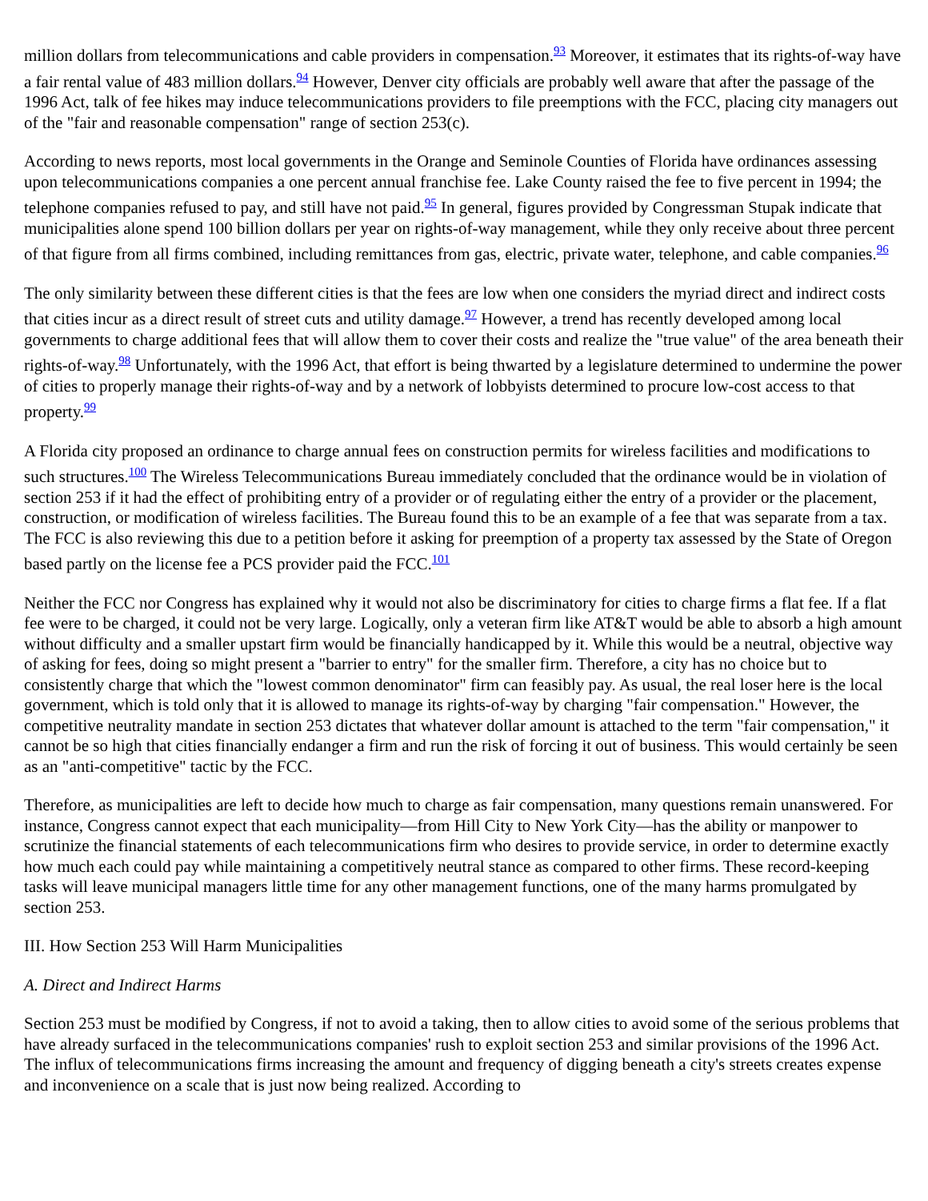million dollars from telecommunications and cable providers in compensation.<sup>93</sup> Moreover, it estimates that its rights-of-way have a fair rental value of 483 million dollars.<sup>94</sup> However, Denver city officials are probably well aware that after the passage of the 1996 Act, talk of fee hikes may induce telecommunications providers to file preemptions with the FCC, placing city managers out of the "fair and reasonable compensation" range of section 253(c).
According to news reports, most local governments in the Orange and Seminole Counties of Florida have ordinances assessing upon telecommunications companies a one percent annual franchise fee. Lake County raised the fee to five percent in 1994; the telephone companies refused to pay, and still have not paid.<sup>95</sup> In general, figures provided by Congressman Stupak indicate that municipalities alone spend 100 billion dollars per year on rights-of-way management, while they only receive about three percent of that figure from all firms combined, including remittances from gas, electric, private water, telephone, and cable companies.<sup>96</sup>
The only similarity between these different cities is that the fees are low when one considers the myriad direct and indirect costs that cities incur as a direct result of street cuts and utility damage.<sup>97</sup> However, a trend has recently developed among local governments to charge additional fees that will allow them to cover their costs and realize the "true value" of the area beneath their rights-of-way.<sup>98</sup> Unfortunately, with the 1996 Act, that effort is being thwarted by a legislature determined to undermine the power of cities to properly manage their rights-of-way and by a network of lobbyists determined to procure low-cost access to that property.<sup>99</sup>
A Florida city proposed an ordinance to charge annual fees on construction permits for wireless facilities and modifications to such structures.<sup>100</sup> The Wireless Telecommunications Bureau immediately concluded that the ordinance would be in violation of section 253 if it had the effect of prohibiting entry of a provider or of regulating either the entry of a provider or the placement, construction, or modification of wireless facilities. The Bureau found this to be an example of a fee that was separate from a tax. The FCC is also reviewing this due to a petition before it asking for preemption of a property tax assessed by the State of Oregon based partly on the license fee a PCS provider paid the FCC.<sup>101</sup>
Neither the FCC nor Congress has explained why it would not also be discriminatory for cities to charge firms a flat fee. If a flat fee were to be charged, it could not be very large. Logically, only a veteran firm like AT&T would be able to absorb a high amount without difficulty and a smaller upstart firm would be financially handicapped by it. While this would be a neutral, objective way of asking for fees, doing so might present a "barrier to entry" for the smaller firm. Therefore, a city has no choice but to consistently charge that which the "lowest common denominator" firm can feasibly pay. As usual, the real loser here is the local government, which is told only that it is allowed to manage its rights-of-way by charging "fair compensation." However, the competitive neutrality mandate in section 253 dictates that whatever dollar amount is attached to the term "fair compensation," it cannot be so high that cities financially endanger a firm and run the risk of forcing it out of business. This would certainly be seen as an "anti-competitive" tactic by the FCC.
Therefore, as municipalities are left to decide how much to charge as fair compensation, many questions remain unanswered. For instance, Congress cannot expect that each municipality—from Hill City to New York City—has the ability or manpower to scrutinize the financial statements of each telecommunications firm who desires to provide service, in order to determine exactly how much each could pay while maintaining a competitively neutral stance as compared to other firms. These record-keeping tasks will leave municipal managers little time for any other management functions, one of the many harms promulgated by section 253.
III. How Section 253 Will Harm Municipalities
A. Direct and Indirect Harms
Section 253 must be modified by Congress, if not to avoid a taking, then to allow cities to avoid some of the serious problems that have already surfaced in the telecommunications companies' rush to exploit section 253 and similar provisions of the 1996 Act. The influx of telecommunications firms increasing the amount and frequency of digging beneath a city's streets creates expense and inconvenience on a scale that is just now being realized. According to